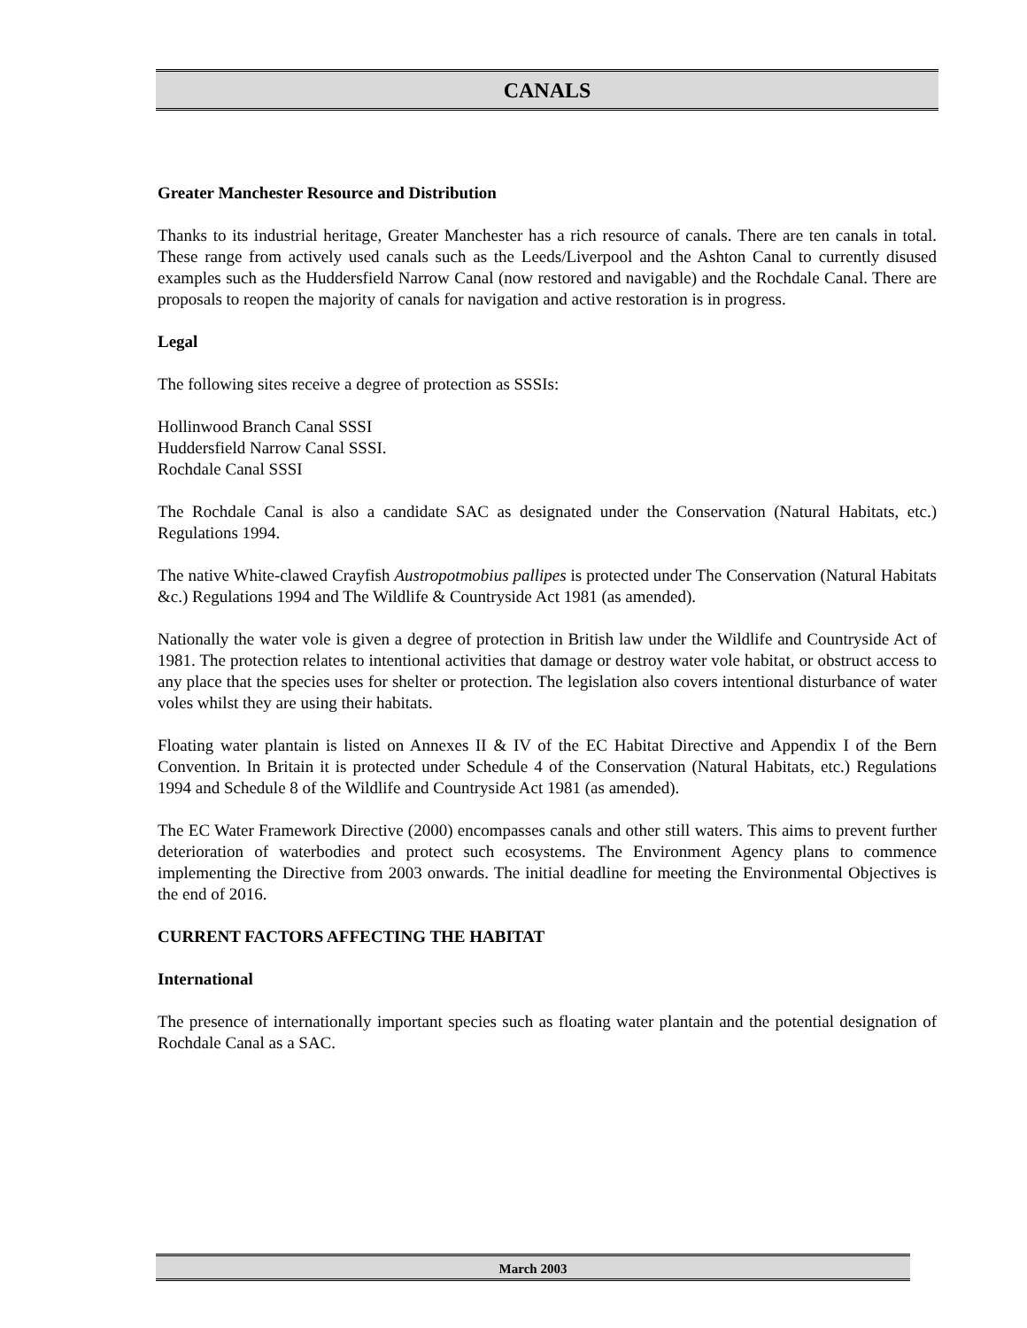CANALS
Greater Manchester Resource and Distribution
Thanks to its industrial heritage, Greater Manchester has a rich resource of canals. There are ten canals in total. These range from actively used canals such as the Leeds/Liverpool and the Ashton Canal to currently disused examples such as the Huddersfield Narrow Canal (now restored and navigable) and the Rochdale Canal. There are proposals to reopen the majority of canals for navigation and active restoration is in progress.
Legal
The following sites receive a degree of protection as SSSIs:
Hollinwood Branch Canal SSSI
Huddersfield Narrow Canal SSSI.
Rochdale Canal SSSI
The Rochdale Canal is also a candidate SAC as designated under the Conservation (Natural Habitats, etc.) Regulations 1994.
The native White-clawed Crayfish Austropotmobius pallipes is protected under The Conservation (Natural Habitats &c.) Regulations 1994 and The Wildlife & Countryside Act 1981 (as amended).
Nationally the water vole is given a degree of protection in British law under the Wildlife and Countryside Act of 1981. The protection relates to intentional activities that damage or destroy water vole habitat, or obstruct access to any place that the species uses for shelter or protection. The legislation also covers intentional disturbance of water voles whilst they are using their habitats.
Floating water plantain is listed on Annexes II & IV of the EC Habitat Directive and Appendix I of the Bern Convention. In Britain it is protected under Schedule 4 of the Conservation (Natural Habitats, etc.) Regulations 1994 and Schedule 8 of the Wildlife and Countryside Act 1981 (as amended).
The EC Water Framework Directive (2000) encompasses canals and other still waters. This aims to prevent further deterioration of waterbodies and protect such ecosystems. The Environment Agency plans to commence implementing the Directive from 2003 onwards. The initial deadline for meeting the Environmental Objectives is the end of 2016.
CURRENT FACTORS AFFECTING THE HABITAT
International
The presence of internationally important species such as floating water plantain and the potential designation of Rochdale Canal as a SAC.
March 2003